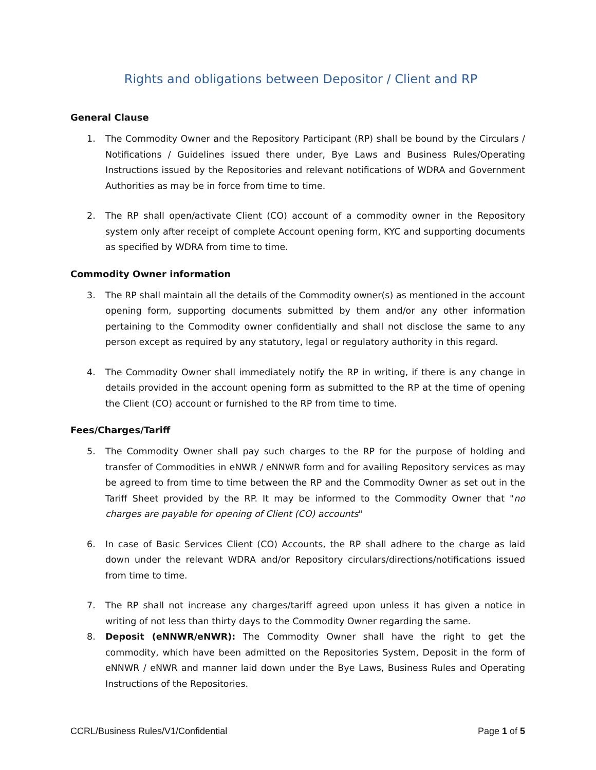Rights and obligations between Depositor / Client and RP
General Clause
1. The Commodity Owner and the Repository Participant (RP) shall be bound by the Circulars / Notifications / Guidelines issued there under, Bye Laws and Business Rules/Operating Instructions issued by the Repositories and relevant notifications of WDRA and Government Authorities as may be in force from time to time.
2. The RP shall open/activate Client (CO) account of a commodity owner in the Repository system only after receipt of complete Account opening form, KYC and supporting documents as specified by WDRA from time to time.
Commodity Owner information
3. The RP shall maintain all the details of the Commodity owner(s) as mentioned in the account opening form, supporting documents submitted by them and/or any other information pertaining to the Commodity owner confidentially and shall not disclose the same to any person except as required by any statutory, legal or regulatory authority in this regard.
4. The Commodity Owner shall immediately notify the RP in writing, if there is any change in details provided in the account opening form as submitted to the RP at the time of opening the Client (CO) account or furnished to the RP from time to time.
Fees/Charges/Tariff
5. The Commodity Owner shall pay such charges to the RP for the purpose of holding and transfer of Commodities in eNWR / eNNWR form and for availing Repository services as may be agreed to from time to time between the RP and the Commodity Owner as set out in the Tariff Sheet provided by the RP. It may be informed to the Commodity Owner that "no charges are payable for opening of Client (CO) accounts"
6. In case of Basic Services Client (CO) Accounts, the RP shall adhere to the charge as laid down under the relevant WDRA and/or Repository circulars/directions/notifications issued from time to time.
7. The RP shall not increase any charges/tariff agreed upon unless it has given a notice in writing of not less than thirty days to the Commodity Owner regarding the same.
8. Deposit (eNNWR/eNWR): The Commodity Owner shall have the right to get the commodity, which have been admitted on the Repositories System, Deposit in the form of eNNWR / eNWR and manner laid down under the Bye Laws, Business Rules and Operating Instructions of the Repositories.
CCRL/Business Rules/V1/Confidential Page 1 of 5